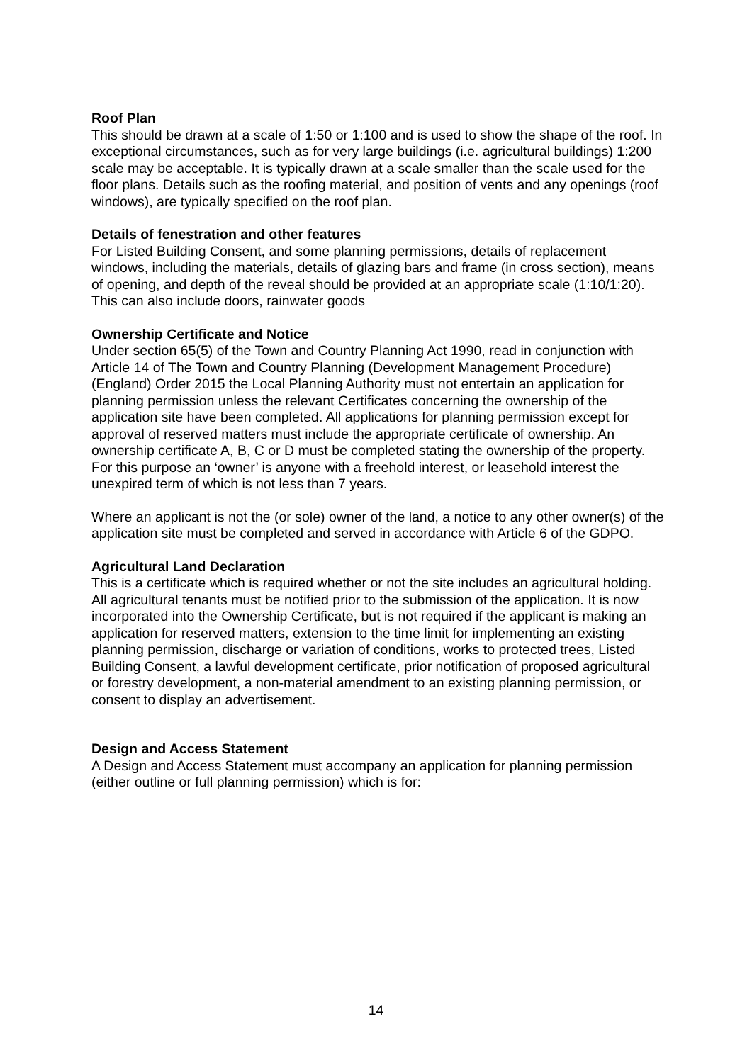Roof Plan
This should be drawn at a scale of 1:50 or 1:100 and is used to show the shape of the roof. In exceptional circumstances, such as for very large buildings (i.e. agricultural buildings) 1:200 scale may be acceptable. It is typically drawn at a scale smaller than the scale used for the floor plans. Details such as the roofing material, and position of vents and any openings (roof windows), are typically specified on the roof plan.
Details of fenestration and other features
For Listed Building Consent, and some planning permissions, details of replacement windows, including the materials, details of glazing bars and frame (in cross section), means of opening, and depth of the reveal should be provided at an appropriate scale (1:10/1:20). This can also include doors, rainwater goods
Ownership Certificate and Notice
Under section 65(5) of the Town and Country Planning Act 1990, read in conjunction with Article 14 of The Town and Country Planning (Development Management Procedure) (England) Order 2015 the Local Planning Authority must not entertain an application for planning permission unless the relevant Certificates concerning the ownership of the application site have been completed. All applications for planning permission except for approval of reserved matters must include the appropriate certificate of ownership. An ownership certificate A, B, C or D must be completed stating the ownership of the property. For this purpose an ‘owner’ is anyone with a freehold interest, or leasehold interest the unexpired term of which is not less than 7 years.
Where an applicant is not the (or sole) owner of the land, a notice to any other owner(s) of the application site must be completed and served in accordance with Article 6 of the GDPO.
Agricultural Land Declaration
This is a certificate which is required whether or not the site includes an agricultural holding. All agricultural tenants must be notified prior to the submission of the application. It is now incorporated into the Ownership Certificate, but is not required if the applicant is making an application for reserved matters, extension to the time limit for implementing an existing planning permission, discharge or variation of conditions, works to protected trees, Listed Building Consent, a lawful development certificate, prior notification of proposed agricultural or forestry development, a non-material amendment to an existing planning permission, or consent to display an advertisement.
Design and Access Statement
A Design and Access Statement must accompany an application for planning permission (either outline or full planning permission) which is for:
14